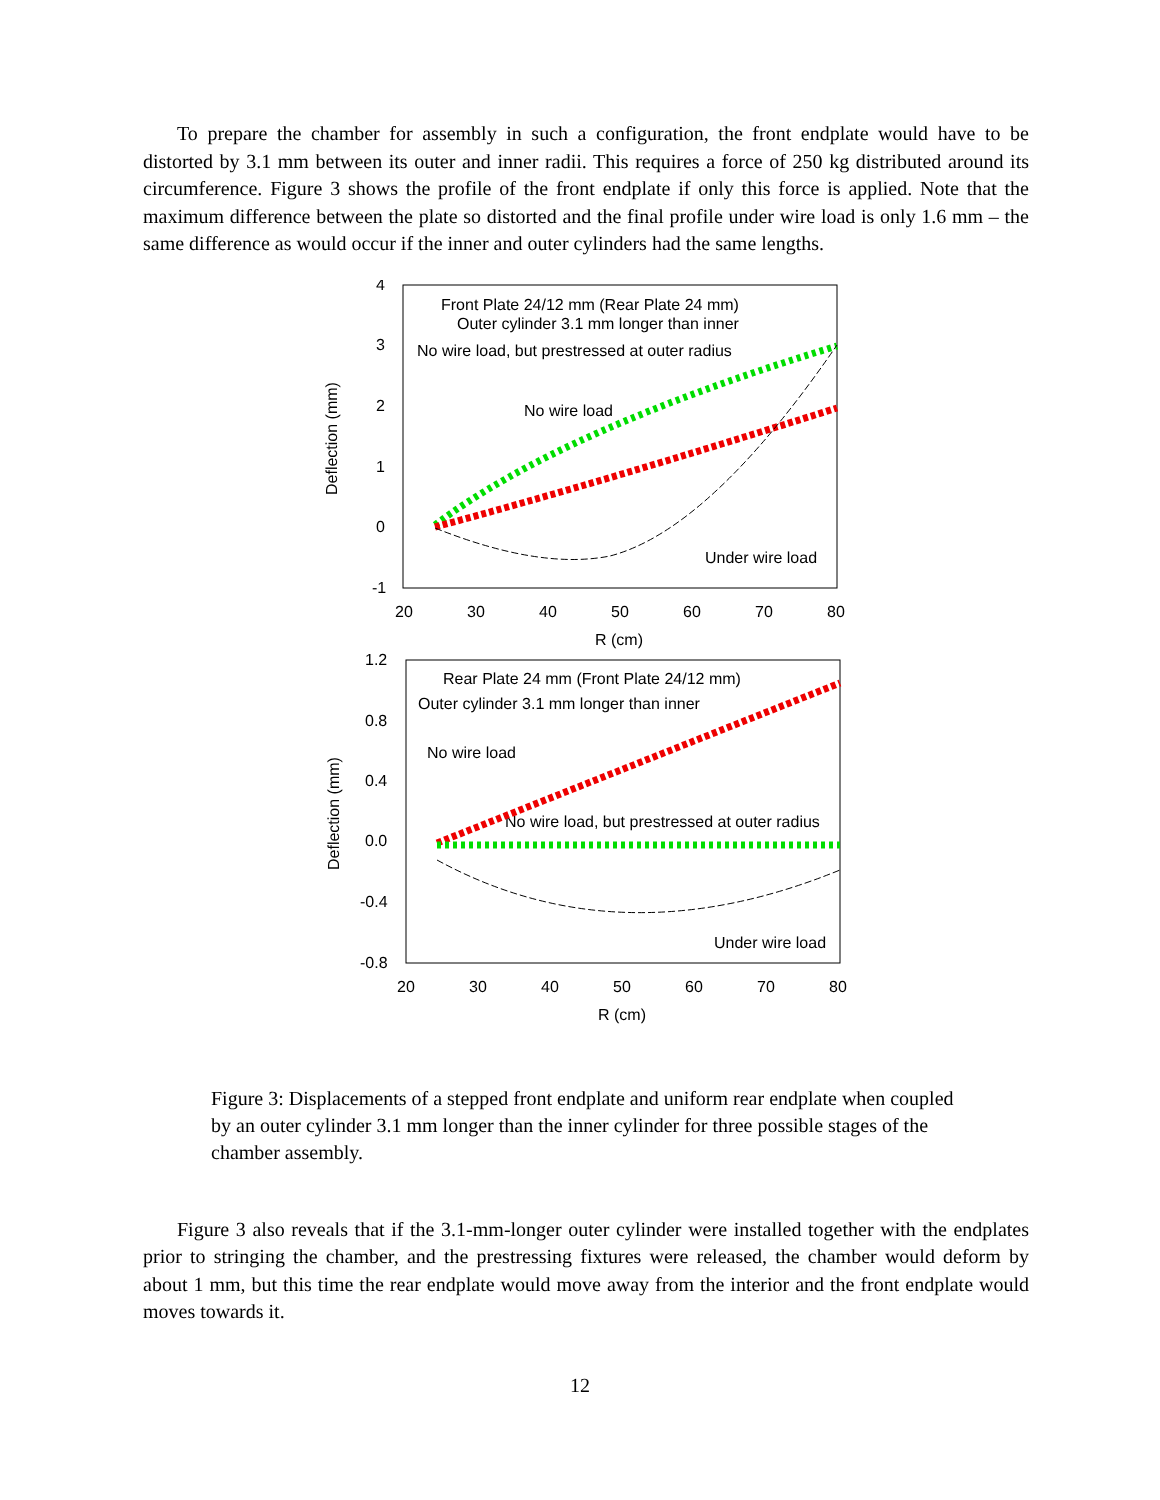To prepare the chamber for assembly in such a configuration, the front endplate would have to be distorted by 3.1 mm between its outer and inner radii. This requires a force of 250 kg distributed around its circumference. Figure 3 shows the profile of the front endplate if only this force is applied. Note that the maximum difference between the plate so distorted and the final profile under wire load is only 1.6 mm – the same difference as would occur if the inner and outer cylinders had the same lengths.
4
3
2
1
0
-1
20
30
40
50
60
70
80
R (cm)
Deflection (mm)
Front Plate 24/12 mm (Rear Plate 24 mm)
Outer cylinder 3.1 mm longer than inner
No wire load, but prestressed at outer radius
No wire load
Under wire load
1.2
0.8
0.4
0.0
-0.4
-0.8
20
30
40
50
60
70
80
R (cm)
Deflection (mm)
Rear Plate 24 mm (Front Plate 24/12 mm)
Outer cylinder 3.1 mm longer than inner
No wire load
No wire load, but prestressed at outer radius
Under wire load
Figure 3: Displacements of a stepped front endplate and uniform rear endplate when coupled by an outer cylinder 3.1 mm longer than the inner cylinder for three possible stages of the chamber assembly.
Figure 3 also reveals that if the 3.1-mm-longer outer cylinder were installed together with the endplates prior to stringing the chamber, and the prestressing fixtures were released, the chamber would deform by about 1 mm, but this time the rear endplate would move away from the interior and the front endplate would moves towards it.
12